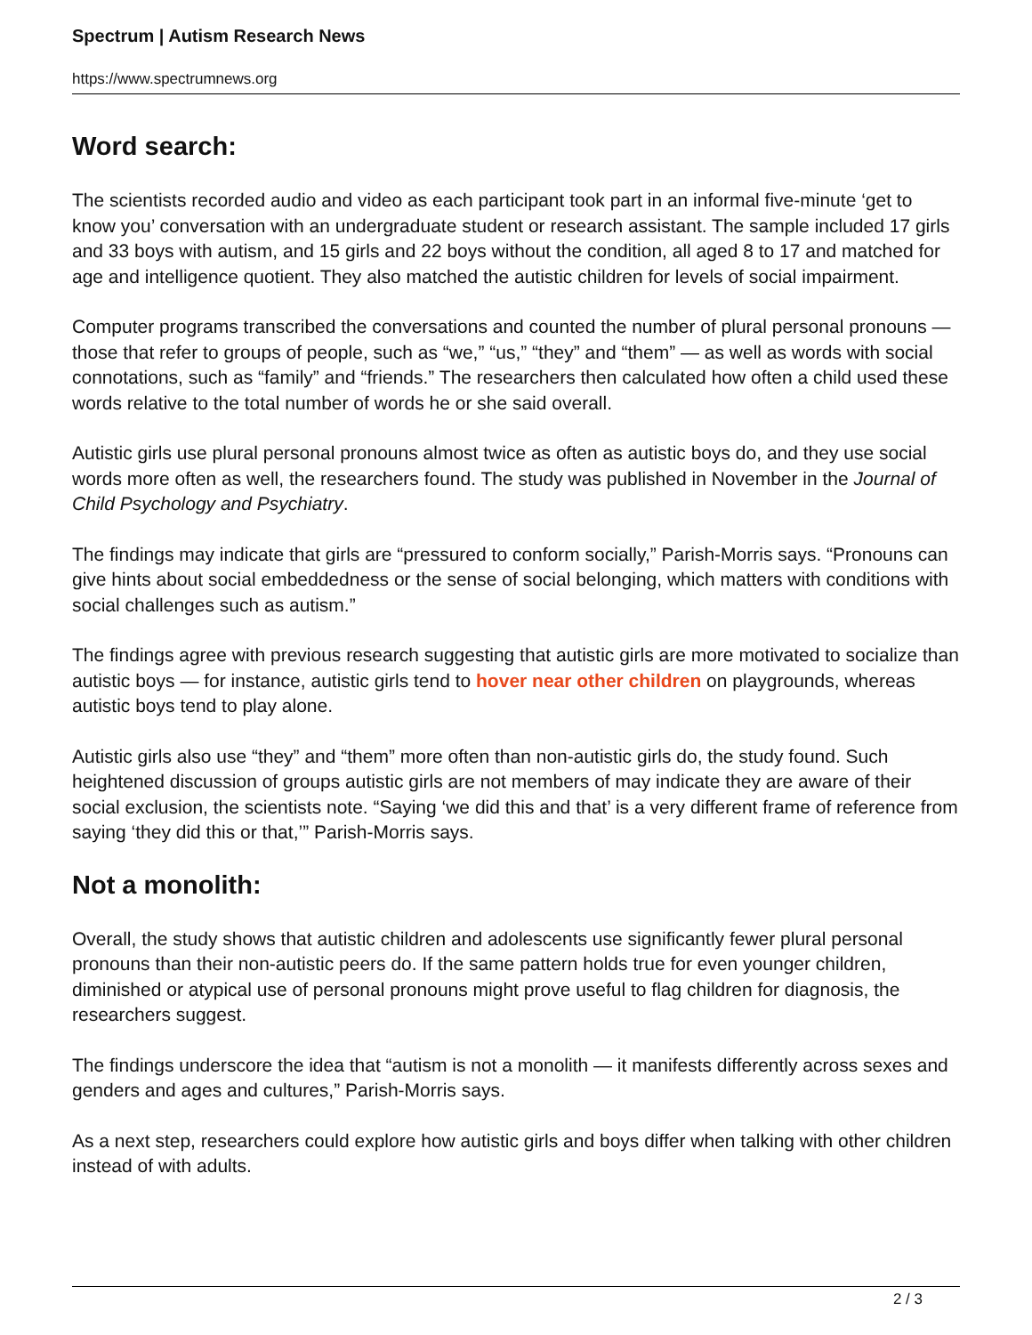Spectrum | Autism Research News
https://www.spectrumnews.org
Word search:
The scientists recorded audio and video as each participant took part in an informal five-minute ‘get to know you’ conversation with an undergraduate student or research assistant. The sample included 17 girls and 33 boys with autism, and 15 girls and 22 boys without the condition, all aged 8 to 17 and matched for age and intelligence quotient. They also matched the autistic children for levels of social impairment.
Computer programs transcribed the conversations and counted the number of plural personal pronouns — those that refer to groups of people, such as “we,” “us,” “they” and “them” — as well as words with social connotations, such as “family” and “friends.” The researchers then calculated how often a child used these words relative to the total number of words he or she said overall.
Autistic girls use plural personal pronouns almost twice as often as autistic boys do, and they use social words more often as well, the researchers found. The study was published in November in the Journal of Child Psychology and Psychiatry.
The findings may indicate that girls are “pressured to conform socially,” Parish-Morris says. “Pronouns can give hints about social embeddedness or the sense of social belonging, which matters with conditions with social challenges such as autism.”
The findings agree with previous research suggesting that autistic girls are more motivated to socialize than autistic boys — for instance, autistic girls tend to hover near other children on playgrounds, whereas autistic boys tend to play alone.
Autistic girls also use “they” and “them” more often than non-autistic girls do, the study found. Such heightened discussion of groups autistic girls are not members of may indicate they are aware of their social exclusion, the scientists note. “Saying ‘we did this and that’ is a very different frame of reference from saying ‘they did this or that,’” Parish-Morris says.
Not a monolith:
Overall, the study shows that autistic children and adolescents use significantly fewer plural personal pronouns than their non-autistic peers do. If the same pattern holds true for even younger children, diminished or atypical use of personal pronouns might prove useful to flag children for diagnosis, the researchers suggest.
The findings underscore the idea that “autism is not a monolith — it manifests differently across sexes and genders and ages and cultures,” Parish-Morris says.
As a next step, researchers could explore how autistic girls and boys differ when talking with other children instead of with adults.
2 / 3